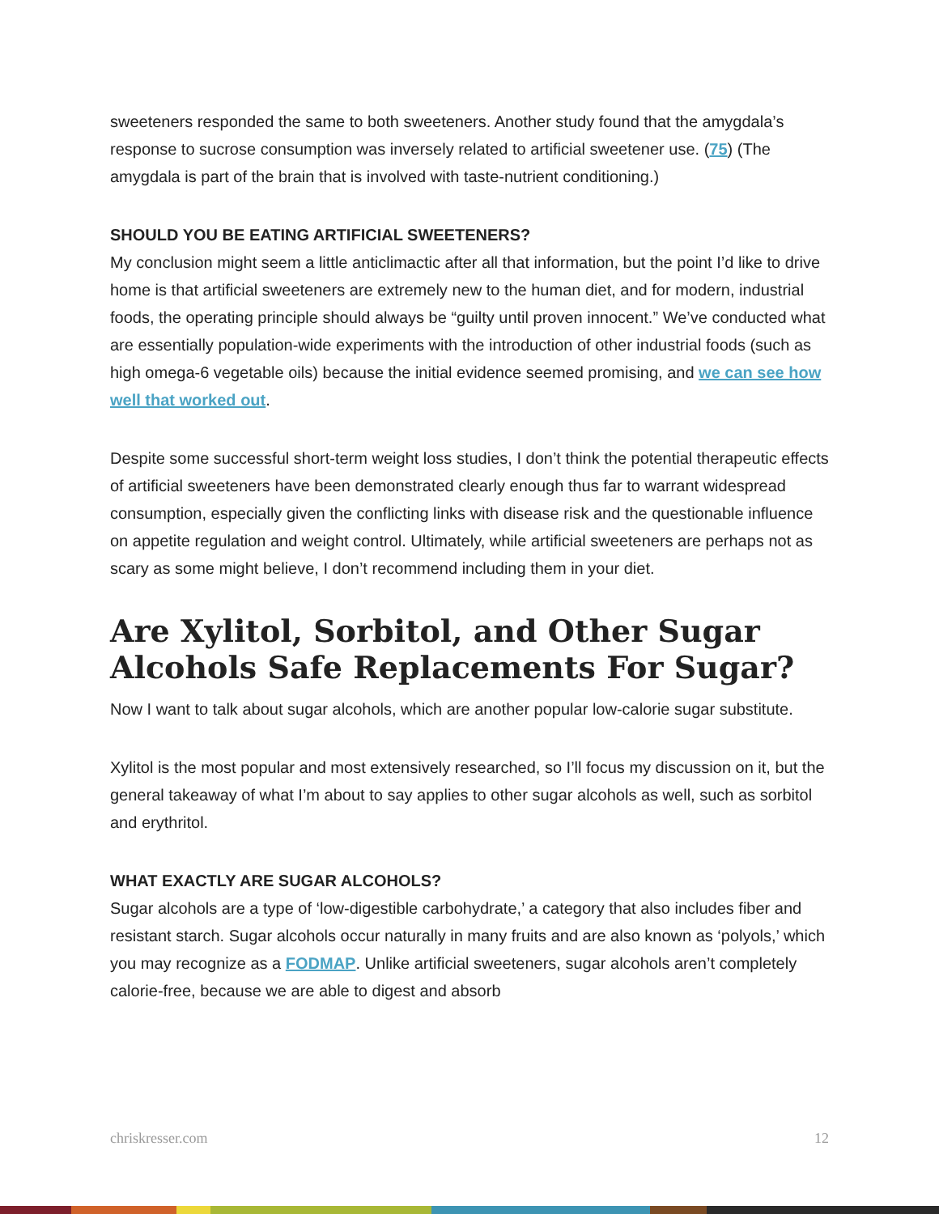sweeteners responded the same to both sweeteners. Another study found that the amygdala’s response to sucrose consumption was inversely related to artificial sweetener use. (75) (The amygdala is part of the brain that is involved with taste-nutrient conditioning.)
SHOULD YOU BE EATING ARTIFICIAL SWEETENERS?
My conclusion might seem a little anticlimactic after all that information, but the point I’d like to drive home is that artificial sweeteners are extremely new to the human diet, and for modern, industrial foods, the operating principle should always be “guilty until proven innocent.” We’ve conducted what are essentially population-wide experiments with the introduction of other industrial foods (such as high omega-6 vegetable oils) because the initial evidence seemed promising, and we can see how well that worked out.
Despite some successful short-term weight loss studies, I don’t think the potential therapeutic effects of artificial sweeteners have been demonstrated clearly enough thus far to warrant widespread consumption, especially given the conflicting links with disease risk and the questionable influence on appetite regulation and weight control. Ultimately, while artificial sweeteners are perhaps not as scary as some might believe, I don’t recommend including them in your diet.
Are Xylitol, Sorbitol, and Other Sugar Alcohols Safe Replacements For Sugar?
Now I want to talk about sugar alcohols, which are another popular low-calorie sugar substitute.
Xylitol is the most popular and most extensively researched, so I’ll focus my discussion on it, but the general takeaway of what I’m about to say applies to other sugar alcohols as well, such as sorbitol and erythritol.
WHAT EXACTLY ARE SUGAR ALCOHOLS?
Sugar alcohols are a type of ‘low-digestible carbohydrate,’ a category that also includes fiber and resistant starch. Sugar alcohols occur naturally in many fruits and are also known as ‘polyols,’ which you may recognize as a FODMAP. Unlike artificial sweeteners, sugar alcohols aren’t completely calorie-free, because we are able to digest and absorb
chriskresser.com 12